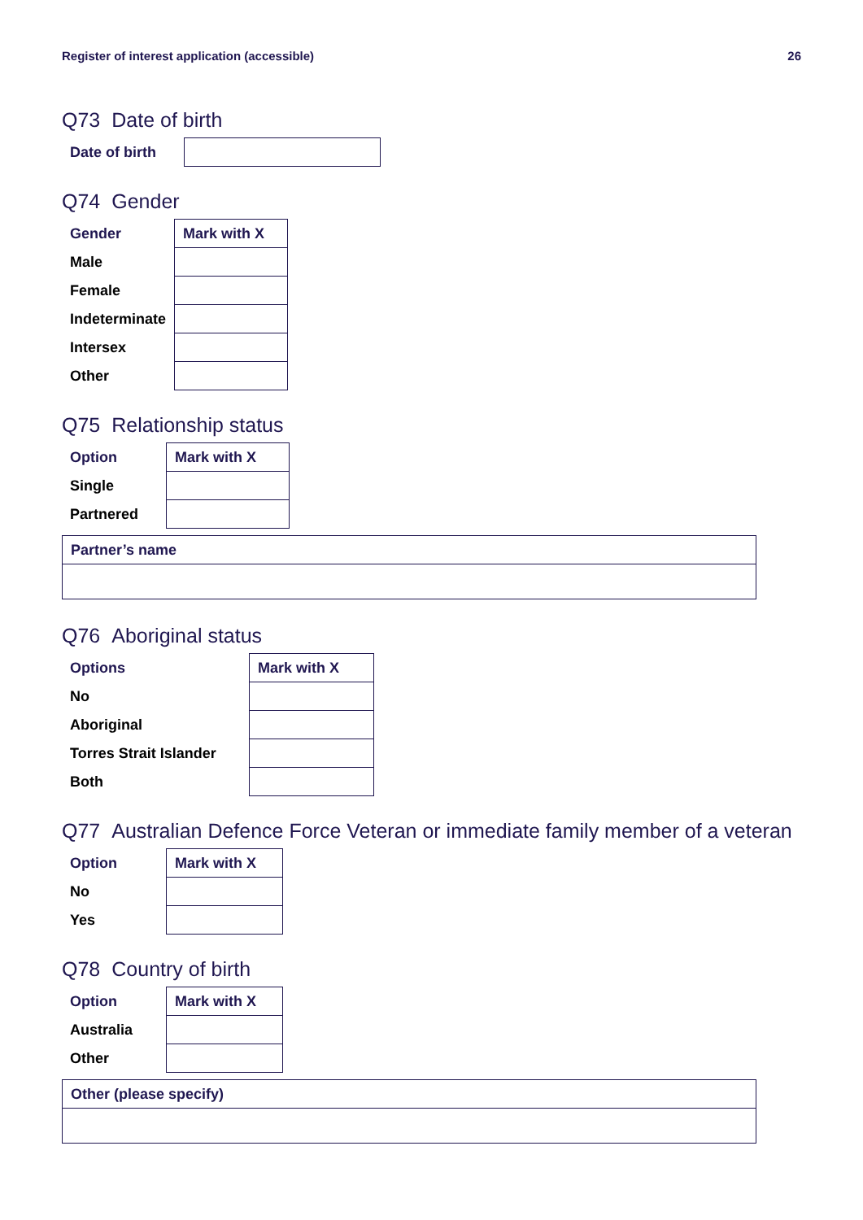Register of interest application (accessible) 26
Q73 Date of birth
| Date of birth | |
Q74 Gender
| Gender | Mark with X |
| --- | --- |
| Male | |
| Female | |
| Indeterminate | |
| Intersex | |
| Other | |
Q75 Relationship status
| Option | Mark with X |
| --- | --- |
| Single | |
| Partnered | |
| Partner’s name |
| --- |
Q76 Aboriginal status
| Options | Mark with X |
| --- | --- |
| No | |
| Aboriginal | |
| Torres Strait Islander | |
| Both | |
Q77 Australian Defence Force Veteran or immediate family member of a veteran
| Option | Mark with X |
| --- | --- |
| No | |
| Yes | |
Q78 Country of birth
| Option | Mark with X |
| --- | --- |
| Australia | |
| Other | |
| Other (please specify) |
| --- |